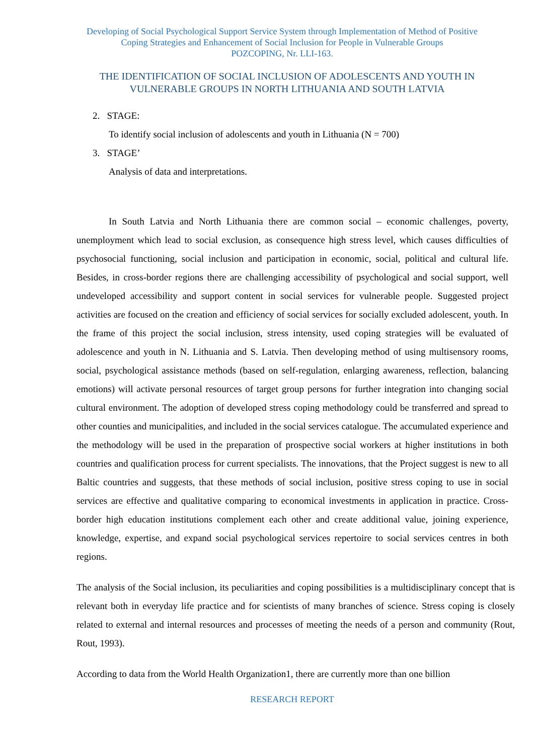Developing of Social Psychological Support Service System through Implementation of Method of Positive
Coping Strategies and Enhancement of Social Inclusion for People in Vulnerable Groups
POZCOPING, Nr. LLI-163.
THE IDENTIFICATION OF SOCIAL INCLUSION OF ADOLESCENTS AND YOUTH IN VULNERABLE GROUPS IN NORTH LITHUANIA AND SOUTH LATVIA
2. STAGE:
To identify social inclusion of adolescents and youth in Lithuania (N = 700)
3. STAGE’
Analysis of data and interpretations.
In South Latvia and North Lithuania there are common social – economic challenges, poverty, unemployment which lead to social exclusion, as consequence high stress level, which causes difficulties of psychosocial functioning, social inclusion and participation in economic, social, political and cultural life. Besides, in cross-border regions there are challenging accessibility of psychological and social support, well undeveloped accessibility and support content in social services for vulnerable people. Suggested project activities are focused on the creation and efficiency of social services for socially excluded adolescent, youth. In the frame of this project the social inclusion, stress intensity, used coping strategies will be evaluated of adolescence and youth in N. Lithuania and S. Latvia. Then developing method of using multisensory rooms, social, psychological assistance methods (based on self-regulation, enlarging awareness, reflection, balancing emotions) will activate personal resources of target group persons for further integration into changing social cultural environment. The adoption of developed stress coping methodology could be transferred and spread to other counties and municipalities, and included in the social services catalogue. The accumulated experience and the methodology will be used in the preparation of prospective social workers at higher institutions in both countries and qualification process for current specialists. The innovations, that the Project suggest is new to all Baltic countries and suggests, that these methods of social inclusion, positive stress coping to use in social services are effective and qualitative comparing to economical investments in application in practice. Cross- border high education institutions complement each other and create additional value, joining experience, knowledge, expertise, and expand social psychological services repertoire to social services centres in both regions.
The analysis of the Social inclusion, its peculiarities and coping possibilities is a multidisciplinary concept that is relevant both in everyday life practice and for scientists of many branches of science. Stress coping is closely related to external and internal resources and processes of meeting the needs of a person and community (Rout, Rout, 1993).
According to data from the World Health Organization1, there are currently more than one billion
RESEARCH REPORT